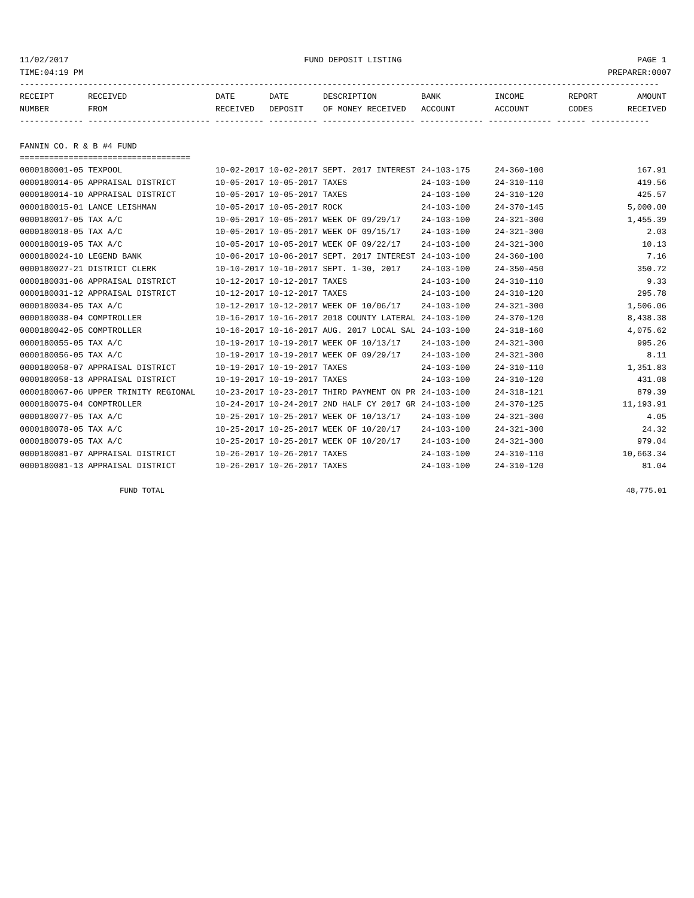11/02/2017 FUND DEPOSIT LISTING PAGE 1
TIME:04:19 PM PREPARER:0007
-----------------------------------------------------------------------------------------------------------------------------------
| RECEIPT | RECEIVED | DATE | DATE | DESCRIPTION | BANK | INCOME | REPORT | AMOUNT |
| --- | --- | --- | --- | --- | --- | --- | --- | --- |
| NUMBER | FROM | RECEIVED | DEPOSIT | OF MONEY RECEIVED | ACCOUNT | ACCOUNT | CODES | RECEIVED |
------------- ------------------------- ---------- ---------- ------------------- ------------- ------------- ------ ------------
FANNIN CO. R & B #4 FUND
===================================
| 0000180001-05 TEXPOOL | 10-02-2017 10-02-2017 SEPT. 2017 INTEREST | 24-103-175 | 24-360-100 | 167.91 |
| 0000180014-05 APPRAISAL DISTRICT | 10-05-2017 10-05-2017 TAXES | 24-103-100 | 24-310-110 | 419.56 |
| 0000180014-10 APPRAISAL DISTRICT | 10-05-2017 10-05-2017 TAXES | 24-103-100 | 24-310-120 | 425.57 |
| 0000180015-01 LANCE LEISHMAN | 10-05-2017 10-05-2017 ROCK | 24-103-100 | 24-370-145 | 5,000.00 |
| 0000180017-05 TAX A/C | 10-05-2017 10-05-2017 WEEK OF 09/29/17 | 24-103-100 | 24-321-300 | 1,455.39 |
| 0000180018-05 TAX A/C | 10-05-2017 10-05-2017 WEEK OF 09/15/17 | 24-103-100 | 24-321-300 | 2.03 |
| 0000180019-05 TAX A/C | 10-05-2017 10-05-2017 WEEK OF 09/22/17 | 24-103-100 | 24-321-300 | 10.13 |
| 0000180024-10 LEGEND BANK | 10-06-2017 10-06-2017 SEPT. 2017 INTEREST | 24-103-100 | 24-360-100 | 7.16 |
| 0000180027-21 DISTRICT CLERK | 10-10-2017 10-10-2017 SEPT. 1-30, 2017 | 24-103-100 | 24-350-450 | 350.72 |
| 0000180031-06 APPRAISAL DISTRICT | 10-12-2017 10-12-2017 TAXES | 24-103-100 | 24-310-110 | 9.33 |
| 0000180031-12 APPRAISAL DISTRICT | 10-12-2017 10-12-2017 TAXES | 24-103-100 | 24-310-120 | 295.78 |
| 0000180034-05 TAX A/C | 10-12-2017 10-12-2017 WEEK OF 10/06/17 | 24-103-100 | 24-321-300 | 1,506.06 |
| 0000180038-04 COMPTROLLER | 10-16-2017 10-16-2017 2018 COUNTY LATERAL | 24-103-100 | 24-370-120 | 8,438.38 |
| 0000180042-05 COMPTROLLER | 10-16-2017 10-16-2017 AUG. 2017 LOCAL SAL | 24-103-100 | 24-318-160 | 4,075.62 |
| 0000180055-05 TAX A/C | 10-19-2017 10-19-2017 WEEK OF 10/13/17 | 24-103-100 | 24-321-300 | 995.26 |
| 0000180056-05 TAX A/C | 10-19-2017 10-19-2017 WEEK OF 09/29/17 | 24-103-100 | 24-321-300 | 8.11 |
| 0000180058-07 APPRAISAL DISTRICT | 10-19-2017 10-19-2017 TAXES | 24-103-100 | 24-310-110 | 1,351.83 |
| 0000180058-13 APPRAISAL DISTRICT | 10-19-2017 10-19-2017 TAXES | 24-103-100 | 24-310-120 | 431.08 |
| 0000180067-06 UPPER TRINITY REGIONAL | 10-23-2017 10-23-2017 THIRD PAYMENT ON PR | 24-103-100 | 24-318-121 | 879.39 |
| 0000180075-04 COMPTROLLER | 10-24-2017 10-24-2017 2ND HALF CY 2017 GR | 24-103-100 | 24-370-125 | 11,193.91 |
| 0000180077-05 TAX A/C | 10-25-2017 10-25-2017 WEEK OF 10/13/17 | 24-103-100 | 24-321-300 | 4.05 |
| 0000180078-05 TAX A/C | 10-25-2017 10-25-2017 WEEK OF 10/20/17 | 24-103-100 | 24-321-300 | 24.32 |
| 0000180079-05 TAX A/C | 10-25-2017 10-25-2017 WEEK OF 10/20/17 | 24-103-100 | 24-321-300 | 979.04 |
| 0000180081-07 APPRAISAL DISTRICT | 10-26-2017 10-26-2017 TAXES | 24-103-100 | 24-310-110 | 10,663.34 |
| 0000180081-13 APPRAISAL DISTRICT | 10-26-2017 10-26-2017 TAXES | 24-103-100 | 24-310-120 | 81.04 |
FUND TOTAL 48,775.01